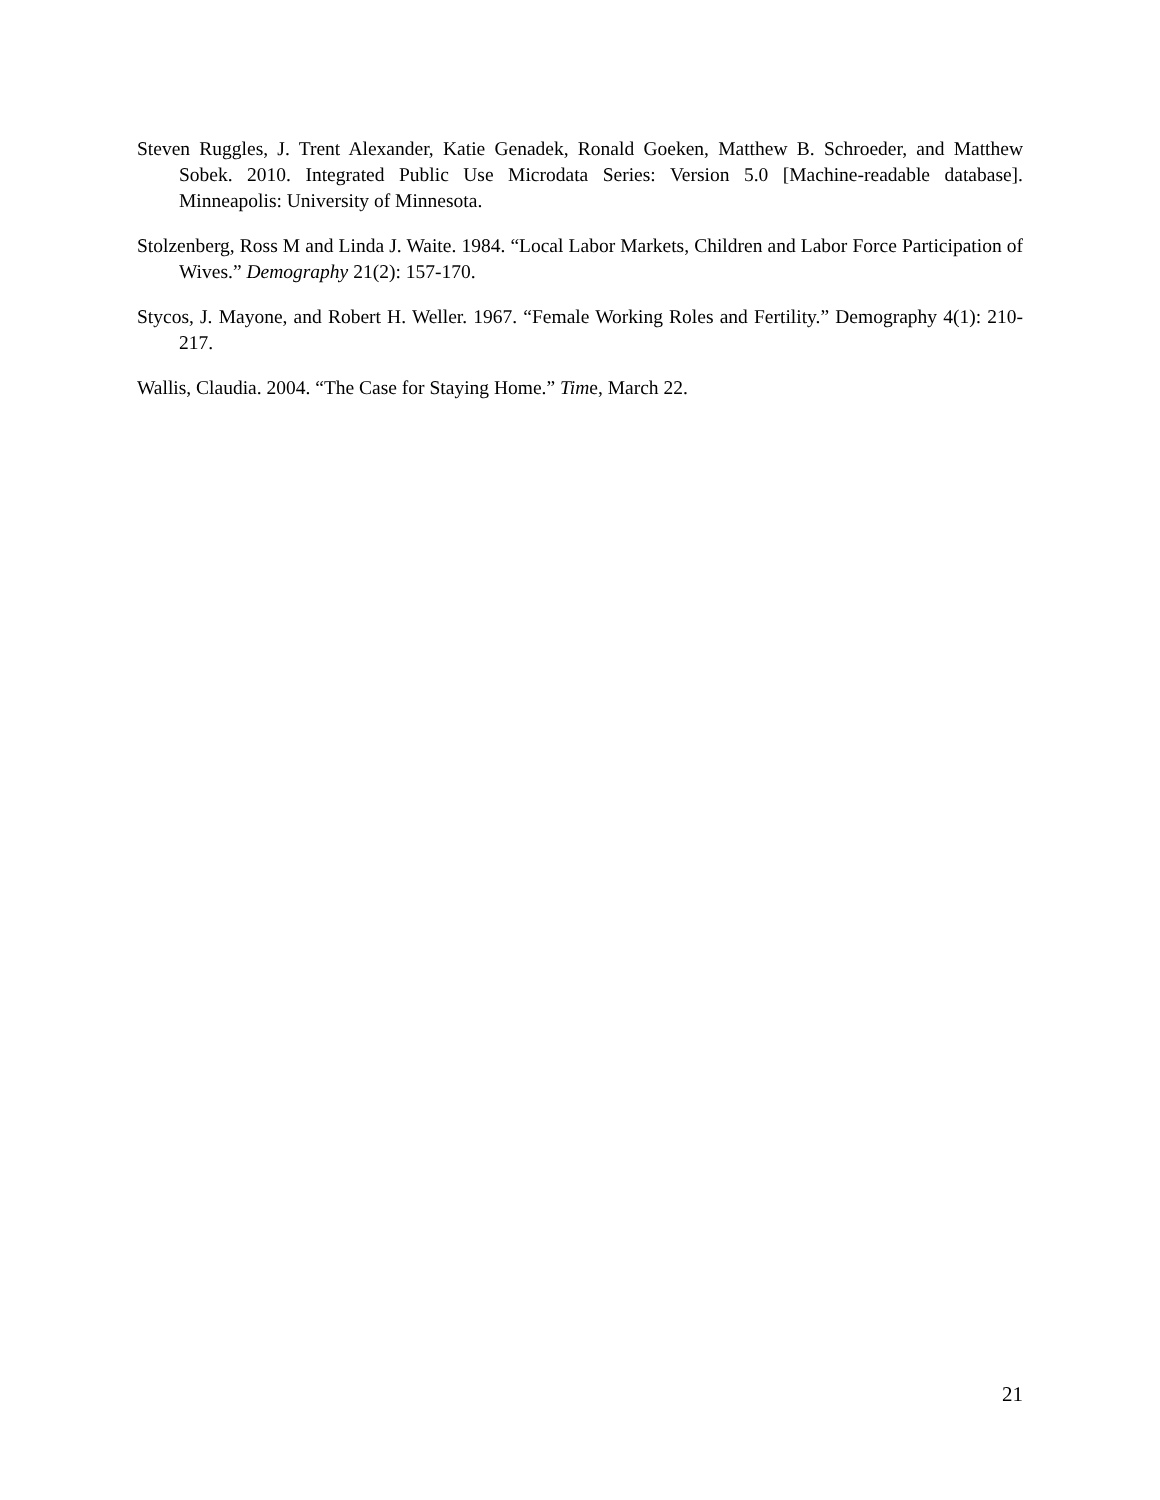Steven Ruggles, J. Trent Alexander, Katie Genadek, Ronald Goeken, Matthew B. Schroeder, and Matthew Sobek. 2010. Integrated Public Use Microdata Series: Version 5.0 [Machine-readable database]. Minneapolis: University of Minnesota.
Stolzenberg, Ross M and Linda J. Waite. 1984. “Local Labor Markets, Children and Labor Force Participation of Wives.” Demography 21(2): 157-170.
Stycos, J. Mayone, and Robert H. Weller. 1967. “Female Working Roles and Fertility.” Demography 4(1): 210-217.
Wallis, Claudia. 2004. “The Case for Staying Home.” Time, March 22.
21